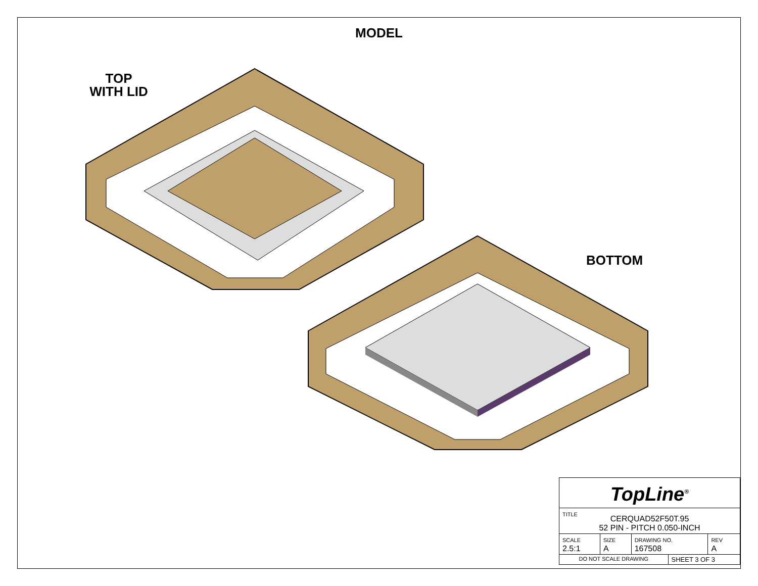MODEL
TOP
WITH LID
BOTTOM
| TopLine<sup>®</sup> | | | | |
| TITLE CERQUAD52F50T.95 52 PIN - PITCH 0.050-INCH | | | | |
| SCALE 2.5:1 | SIZE A | DRAWING NO. 167508 | | REV A |
| DO NOT SCALE DRAWING | | | SHEET 3 OF 3 | |